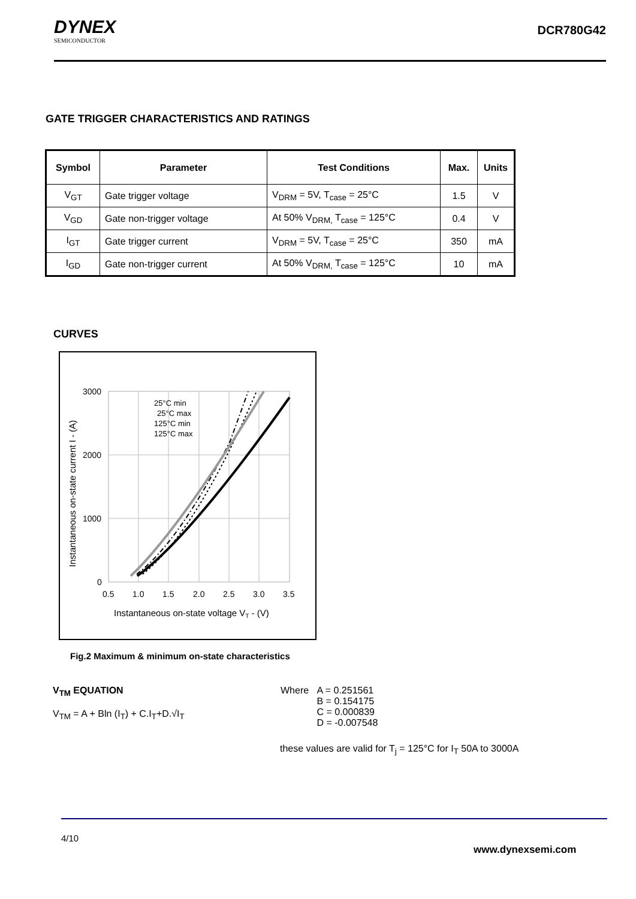DYNEX
SEMICONDUCTOR
DCR780G42
GATE TRIGGER CHARACTERISTICS AND RATINGS
| Symbol | Parameter | Test Conditions | Max. | Units |
| --- | --- | --- | --- | --- |
| V<sub>GT</sub> | Gate trigger voltage | V<sub>DRM</sub> = 5V, T<sub>case</sub> = 25°C | 1.5 | V |
| V<sub>GD</sub> | Gate non-trigger voltage | At 50% V<sub>DRM,</sub> T<sub>case</sub> = 125°C | 0.4 | V |
| I<sub>GT</sub> | Gate trigger current | V<sub>DRM</sub> = 5V, T<sub>case</sub> = 25°C | 350 | mA |
| I<sub>GD</sub> | Gate non-trigger current | At 50% V<sub>DRM,</sub> T<sub>case</sub> = 125°C | 10 | mA |
CURVES
3000
2000
1000
0
0.5
1.0
1.5
2.0
2.5
3.0
3.5
Instantaneous on-state voltage VT - (V)
Instantaneous on-state current I - (A)
25°C min
25°C max
125°C min
125°C max
Fig.2 Maximum & minimum on-state characteristics
V<sub>TM</sub> EQUATION
V<sub>TM</sub> = A + Bln (I<sub>T</sub>) + C.I<sub>T</sub>+D.√I<sub>T</sub>
Where A = 0.251561
B = 0.154175
C = 0.000839
D = -0.007548
these values are valid for T<sub>j</sub> = 125°C for I<sub>T</sub> 50A to 3000A
4/10
www.dynexsemi.com